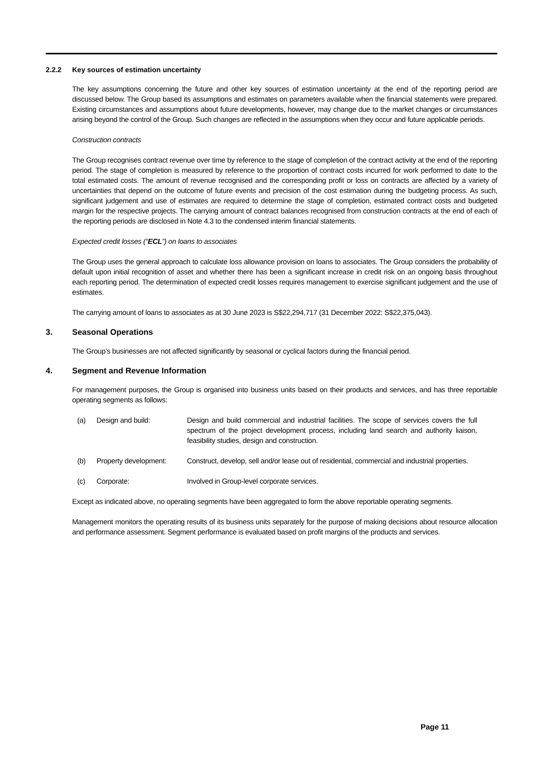2.2.2 Key sources of estimation uncertainty
The key assumptions concerning the future and other key sources of estimation uncertainty at the end of the reporting period are discussed below. The Group based its assumptions and estimates on parameters available when the financial statements were prepared. Existing circumstances and assumptions about future developments, however, may change due to the market changes or circumstances arising beyond the control of the Group. Such changes are reflected in the assumptions when they occur and future applicable periods.
Construction contracts
The Group recognises contract revenue over time by reference to the stage of completion of the contract activity at the end of the reporting period. The stage of completion is measured by reference to the proportion of contract costs incurred for work performed to date to the total estimated costs. The amount of revenue recognised and the corresponding profit or loss on contracts are affected by a variety of uncertainties that depend on the outcome of future events and precision of the cost estimation during the budgeting process. As such, significant judgement and use of estimates are required to determine the stage of completion, estimated contract costs and budgeted margin for the respective projects. The carrying amount of contract balances recognised from construction contracts at the end of each of the reporting periods are disclosed in Note 4.3 to the condensed interim financial statements.
Expected credit losses (“ECL”) on loans to associates
The Group uses the general approach to calculate loss allowance provision on loans to associates. The Group considers the probability of default upon initial recognition of asset and whether there has been a significant increase in credit risk on an ongoing basis throughout each reporting period. The determination of expected credit losses requires management to exercise significant judgement and the use of estimates.
The carrying amount of loans to associates as at 30 June 2023 is S$22,294,717 (31 December 2022: S$22,375,043).
3. Seasonal Operations
The Group’s businesses are not affected significantly by seasonal or cyclical factors during the financial period.
4. Segment and Revenue Information
For management purposes, the Group is organised into business units based on their products and services, and has three reportable operating segments as follows:
(a) Design and build: Design and build commercial and industrial facilities. The scope of services covers the full spectrum of the project development process, including land search and authority liaison, feasibility studies, design and construction.
(b) Property development: Construct, develop, sell and/or lease out of residential, commercial and industrial properties.
(c) Corporate: Involved in Group-level corporate services.
Except as indicated above, no operating segments have been aggregated to form the above reportable operating segments.
Management monitors the operating results of its business units separately for the purpose of making decisions about resource allocation and performance assessment. Segment performance is evaluated based on profit margins of the products and services.
Page 11